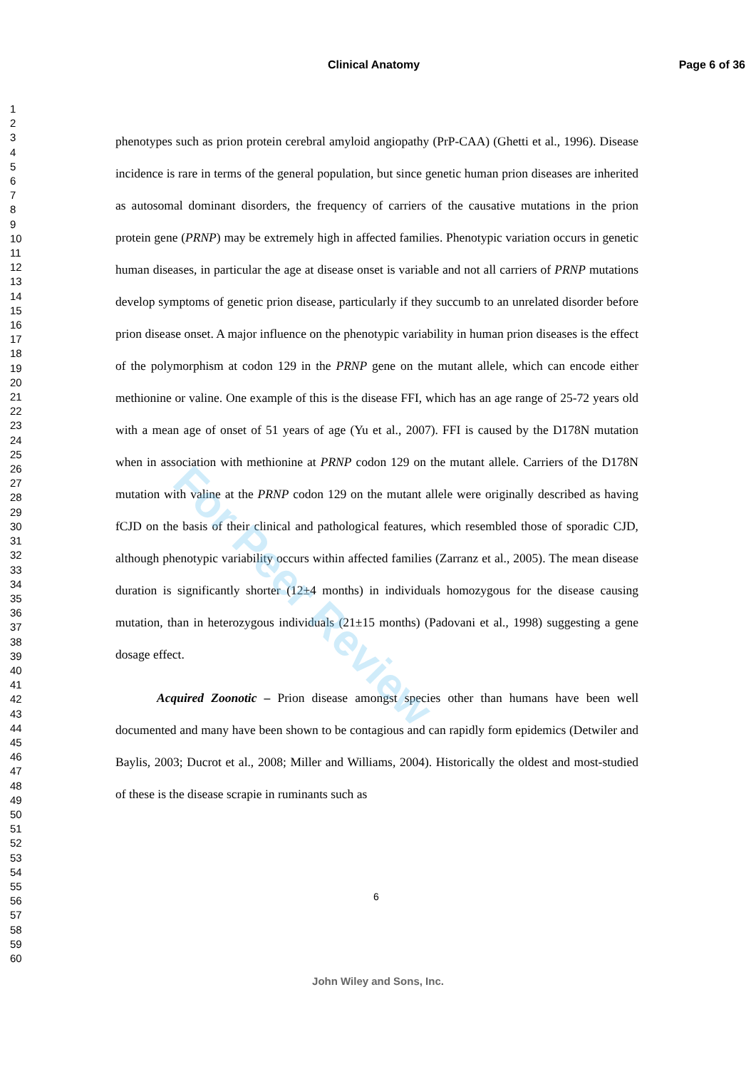Clinical Anatomy Page 6 of 36
1
2
3
4
5
6
7
8
9
10
11
12
13
14
15
16
17
18
19
20
21
22
23
24
25
26
27
28
29
30
31
32
33
34
35
36
37
38
39
40
41
42
43
44
45
46
47
48
49
50
51
52
53
54
55
56
57
58
59
60
phenotypes such as prion protein cerebral amyloid angiopathy (PrP-CAA) (Ghetti et al., 1996). Disease incidence is rare in terms of the general population, but since genetic human prion diseases are inherited as autosomal dominant disorders, the frequency of carriers of the causative mutations in the prion protein gene (PRNP) may be extremely high in affected families. Phenotypic variation occurs in genetic human diseases, in particular the age at disease onset is variable and not all carriers of PRNP mutations develop symptoms of genetic prion disease, particularly if they succumb to an unrelated disorder before prion disease onset. A major influence on the phenotypic variability in human prion diseases is the effect of the polymorphism at codon 129 in the PRNP gene on the mutant allele, which can encode either methionine or valine. One example of this is the disease FFI, which has an age range of 25-72 years old with a mean age of onset of 51 years of age (Yu et al., 2007). FFI is caused by the D178N mutation when in association with methionine at PRNP codon 129 on the mutant allele. Carriers of the D178N mutation with valine at the PRNP codon 129 on the mutant allele were originally described as having fCJD on the basis of their clinical and pathological features, which resembled those of sporadic CJD, although phenotypic variability occurs within affected families (Zarranz et al., 2005). The mean disease duration is significantly shorter (12±4 months) in individuals homozygous for the disease causing mutation, than in heterozygous individuals (21±15 months) (Padovani et al., 1998) suggesting a gene dosage effect.
Acquired Zoonotic – Prion disease amongst species other than humans have been well documented and many have been shown to be contagious and can rapidly form epidemics (Detwiler and Baylis, 2003; Ducrot et al., 2008; Miller and Williams, 2004). Historically the oldest and most-studied of these is the disease scrapie in ruminants such as
For Peer Review
6
John Wiley and Sons, Inc.